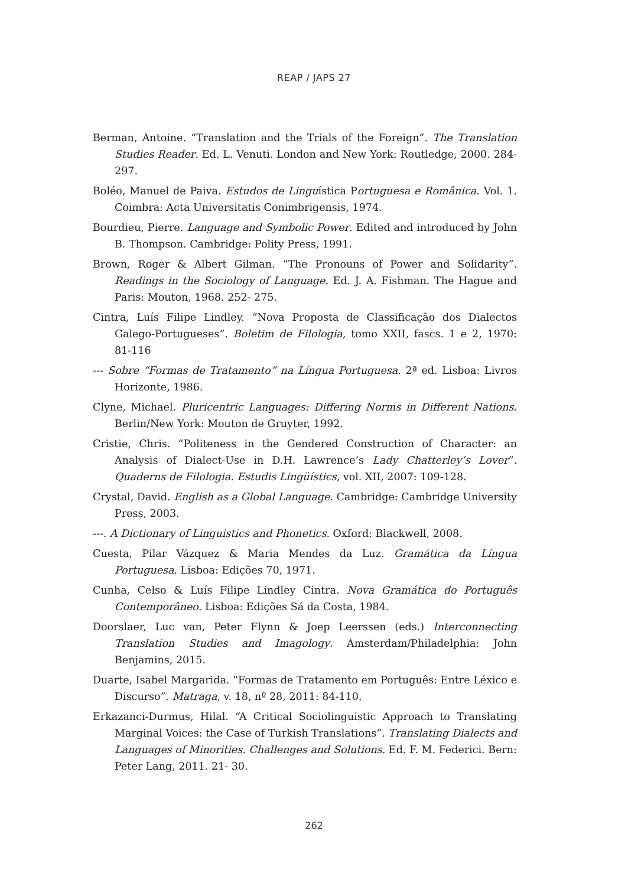REAP / JAPS 27
Berman, Antoine. “Translation and the Trials of the Foreign”. The Translation Studies Reader. Ed. L. Venuti. London and New York: Routledge, 2000. 284- 297.
Boléo, Manuel de Paiva. Estudos de Linguística Portuguesa e Românica. Vol. 1. Coimbra: Acta Universitatis Conimbrigensis, 1974.
Bourdieu, Pierre. Language and Symbolic Power. Edited and introduced by John B. Thompson. Cambridge: Polity Press, 1991.
Brown, Roger & Albert Gilman. “The Pronouns of Power and Solidarity”. Readings in the Sociology of Language. Ed. J. A. Fishman. The Hague and Paris: Mouton, 1968. 252- 275.
Cintra, Luís Filipe Lindley. “Nova Proposta de Classificação dos Dialectos Galego-Portugueses”. Boletim de Filologia, tomo XXII, fascs. 1 e 2, 1970: 81-116
--- Sobre “Formas de Tratamento” na Língua Portuguesa. 2ª ed. Lisboa: Livros Horizonte, 1986.
Clyne, Michael. Pluricentric Languages: Differing Norms in Different Nations. Berlin/New York: Mouton de Gruyter, 1992.
Cristie, Chris. “Politeness in the Gendered Construction of Character: an Analysis of Dialect-Use in D.H. Lawrence’s Lady Chatterley’s Lover”. Quaderns de Filologia. Estudis Lingüístics, vol. XII, 2007: 109-128.
Crystal, David. English as a Global Language. Cambridge: Cambridge University Press, 2003.
---. A Dictionary of Linguistics and Phonetics. Oxford: Blackwell, 2008.
Cuesta, Pilar Vázquez & Maria Mendes da Luz. Gramática da Língua Portuguesa. Lisboa: Edições 70, 1971.
Cunha, Celso & Luís Filipe Lindley Cintra. Nova Gramática do Português Contemporâneo. Lisboa: Edições Sá da Costa, 1984.
Doorslaer, Luc van, Peter Flynn & Joep Leerssen (eds.) Interconnecting Translation Studies and Imagology. Amsterdam/Philadelphia: John Benjamins, 2015.
Duarte, Isabel Margarida. “Formas de Tratamento em Português: Entre Léxico e Discurso”. Matraga, v. 18, nº 28, 2011: 84-110.
Erkazanci-Durmus, Hilal. “A Critical Sociolinguistic Approach to Translating Marginal Voices: the Case of Turkish Translations”. Translating Dialects and Languages of Minorities. Challenges and Solutions. Ed. F. M. Federici. Bern: Peter Lang, 2011. 21- 30.
262